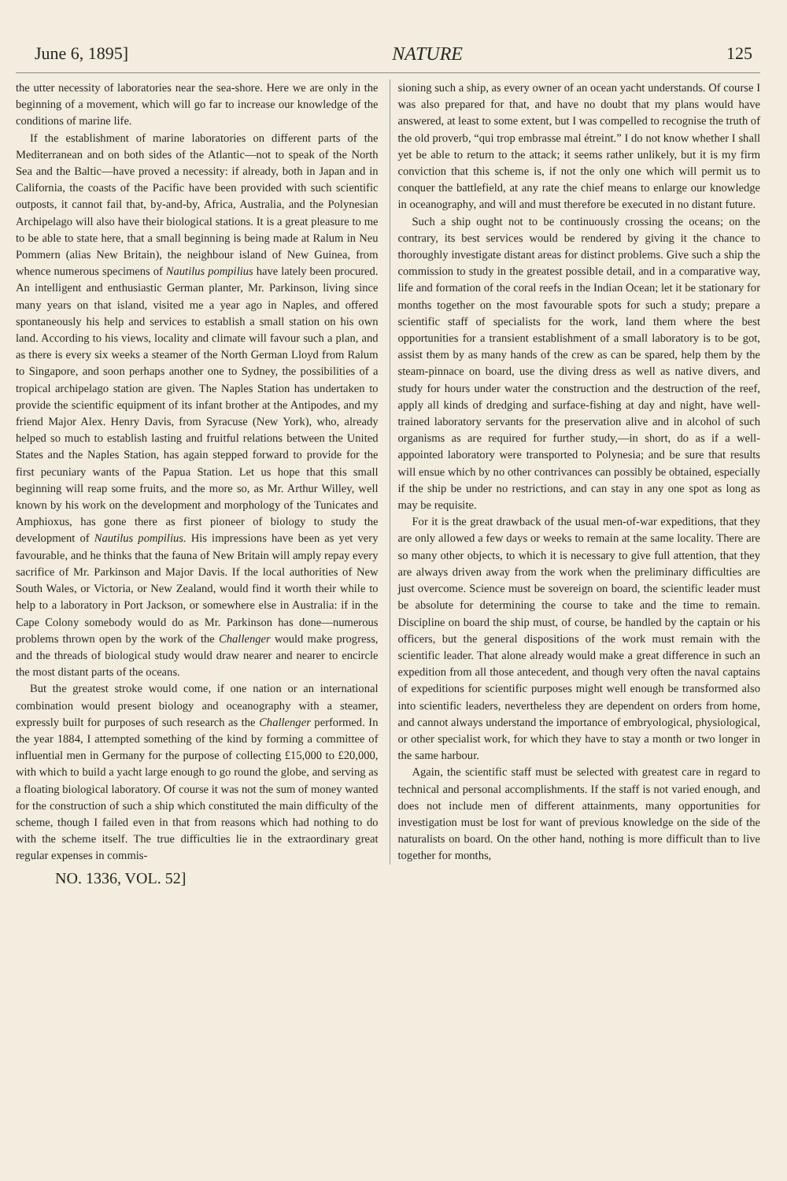June 6, 1895] NATURE 125
the utter necessity of laboratories near the sea-shore. Here we are only in the beginning of a movement, which will go far to increase our knowledge of the conditions of marine life.
If the establishment of marine laboratories on different parts of the Mediterranean and on both sides of the Atlantic—not to speak of the North Sea and the Baltic—have proved a necessity: if already, both in Japan and in California, the coasts of the Pacific have been provided with such scientific outposts, it cannot fail that, by-and-by, Africa, Australia, and the Polynesian Archipelago will also have their biological stations. It is a great pleasure to me to be able to state here, that a small beginning is being made at Ralum in Neu Pommern (alias New Britain), the neighbour island of New Guinea, from whence numerous specimens of Nautilus pompilius have lately been procured. An intelligent and enthusiastic German planter, Mr. Parkinson, living since many years on that island, visited me a year ago in Naples, and offered spontaneously his help and services to establish a small station on his own land. According to his views, locality and climate will favour such a plan, and as there is every six weeks a steamer of the North German Lloyd from Ralum to Singapore, and soon perhaps another one to Sydney, the possibilities of a tropical archipelago station are given. The Naples Station has undertaken to provide the scientific equipment of its infant brother at the Antipodes, and my friend Major Alex. Henry Davis, from Syracuse (New York), who, already helped so much to establish lasting and fruitful relations between the United States and the Naples Station, has again stepped forward to provide for the first pecuniary wants of the Papua Station. Let us hope that this small beginning will reap some fruits, and the more so, as Mr. Arthur Willey, well known by his work on the development and morphology of the Tunicates and Amphioxus, has gone there as first pioneer of biology to study the development of Nautilus pompilius. His impressions have been as yet very favourable, and he thinks that the fauna of New Britain will amply repay every sacrifice of Mr. Parkinson and Major Davis. If the local authorities of New South Wales, or Victoria, or New Zealand, would find it worth their while to help to a laboratory in Port Jackson, or somewhere else in Australia: if in the Cape Colony somebody would do as Mr. Parkinson has done—numerous problems thrown open by the work of the Challenger would make progress, and the threads of biological study would draw nearer and nearer to encircle the most distant parts of the oceans.
But the greatest stroke would come, if one nation or an international combination would present biology and oceanography with a steamer, expressly built for purposes of such research as the Challenger performed. In the year 1884, I attempted something of the kind by forming a committee of influential men in Germany for the purpose of collecting £15,000 to £20,000, with which to build a yacht large enough to go round the globe, and serving as a floating biological laboratory. Of course it was not the sum of money wanted for the construction of such a ship which constituted the main difficulty of the scheme, though I failed even in that from reasons which had nothing to do with the scheme itself. The true difficulties lie in the extraordinary great regular expenses in commis-
sioning such a ship, as every owner of an ocean yacht understands. Of course I was also prepared for that, and have no doubt that my plans would have answered, at least to some extent, but I was compelled to recognise the truth of the old proverb, “qui trop embrasse mal étreint.” I do not know whether I shall yet be able to return to the attack; it seems rather unlikely, but it is my firm conviction that this scheme is, if not the only one which will permit us to conquer the battlefield, at any rate the chief means to enlarge our knowledge in oceanography, and will and must therefore be executed in no distant future.
Such a ship ought not to be continuously crossing the oceans; on the contrary, its best services would be rendered by giving it the chance to thoroughly investigate distant areas for distinct problems. Give such a ship the commission to study in the greatest possible detail, and in a comparative way, life and formation of the coral reefs in the Indian Ocean; let it be stationary for months together on the most favourable spots for such a study; prepare a scientific staff of specialists for the work, land them where the best opportunities for a transient establishment of a small laboratory is to be got, assist them by as many hands of the crew as can be spared, help them by the steam-pinnace on board, use the diving dress as well as native divers, and study for hours under water the construction and the destruction of the reef, apply all kinds of dredging and surface-fishing at day and night, have well-trained laboratory servants for the preservation alive and in alcohol of such organisms as are required for further study,—in short, do as if a well-appointed laboratory were transported to Polynesia; and be sure that results will ensue which by no other contrivances can possibly be obtained, especially if the ship be under no restrictions, and can stay in any one spot as long as may be requisite.
For it is the great drawback of the usual men-of-war expeditions, that they are only allowed a few days or weeks to remain at the same locality. There are so many other objects, to which it is necessary to give full attention, that they are always driven away from the work when the preliminary difficulties are just overcome. Science must be sovereign on board, the scientific leader must be absolute for determining the course to take and the time to remain. Discipline on board the ship must, of course, be handled by the captain or his officers, but the general dispositions of the work must remain with the scientific leader. That alone already would make a great difference in such an expedition from all those antecedent, and though very often the naval captains of expeditions for scientific purposes might well enough be transformed also into scientific leaders, nevertheless they are dependent on orders from home, and cannot always understand the importance of embryological, physiological, or other specialist work, for which they have to stay a month or two longer in the same harbour.
Again, the scientific staff must be selected with greatest care in regard to technical and personal accomplishments. If the staff is not varied enough, and does not include men of different attainments, many opportunities for investigation must be lost for want of previous knowledge on the side of the naturalists on board. On the other hand, nothing is more difficult than to live together for months,
NO. 1336, VOL. 52]